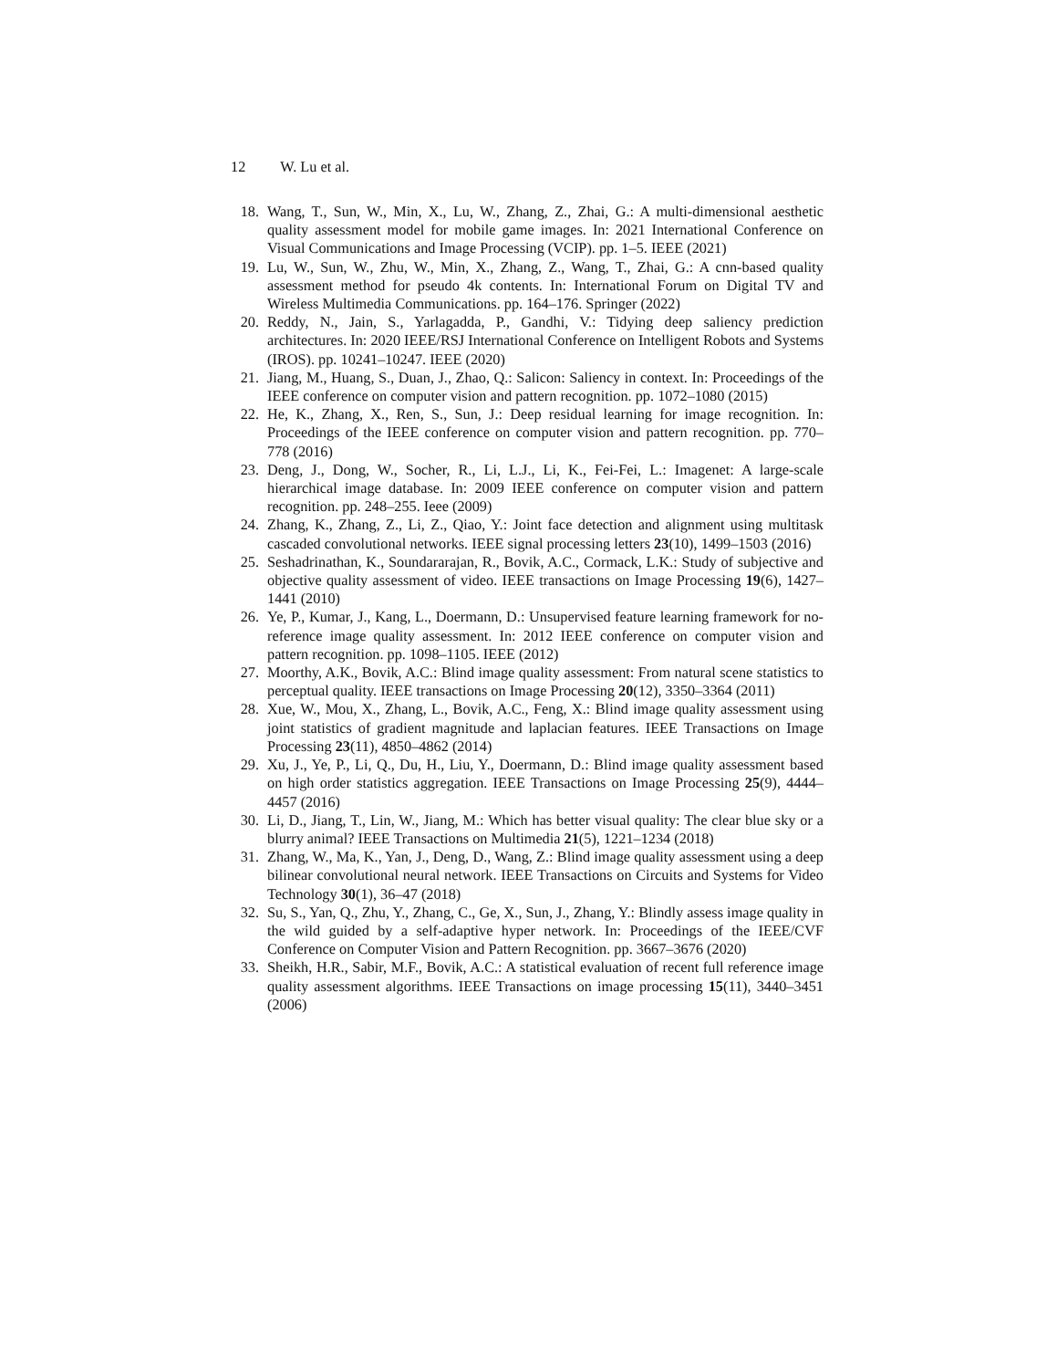12 W. Lu et al.
18. Wang, T., Sun, W., Min, X., Lu, W., Zhang, Z., Zhai, G.: A multi-dimensional aesthetic quality assessment model for mobile game images. In: 2021 International Conference on Visual Communications and Image Processing (VCIP). pp. 1–5. IEEE (2021)
19. Lu, W., Sun, W., Zhu, W., Min, X., Zhang, Z., Wang, T., Zhai, G.: A cnn-based quality assessment method for pseudo 4k contents. In: International Forum on Digital TV and Wireless Multimedia Communications. pp. 164–176. Springer (2022)
20. Reddy, N., Jain, S., Yarlagadda, P., Gandhi, V.: Tidying deep saliency prediction architectures. In: 2020 IEEE/RSJ International Conference on Intelligent Robots and Systems (IROS). pp. 10241–10247. IEEE (2020)
21. Jiang, M., Huang, S., Duan, J., Zhao, Q.: Salicon: Saliency in context. In: Proceedings of the IEEE conference on computer vision and pattern recognition. pp. 1072–1080 (2015)
22. He, K., Zhang, X., Ren, S., Sun, J.: Deep residual learning for image recognition. In: Proceedings of the IEEE conference on computer vision and pattern recognition. pp. 770–778 (2016)
23. Deng, J., Dong, W., Socher, R., Li, L.J., Li, K., Fei-Fei, L.: Imagenet: A large-scale hierarchical image database. In: 2009 IEEE conference on computer vision and pattern recognition. pp. 248–255. Ieee (2009)
24. Zhang, K., Zhang, Z., Li, Z., Qiao, Y.: Joint face detection and alignment using multitask cascaded convolutional networks. IEEE signal processing letters 23(10), 1499–1503 (2016)
25. Seshadrinathan, K., Soundararajan, R., Bovik, A.C., Cormack, L.K.: Study of subjective and objective quality assessment of video. IEEE transactions on Image Processing 19(6), 1427–1441 (2010)
26. Ye, P., Kumar, J., Kang, L., Doermann, D.: Unsupervised feature learning framework for no-reference image quality assessment. In: 2012 IEEE conference on computer vision and pattern recognition. pp. 1098–1105. IEEE (2012)
27. Moorthy, A.K., Bovik, A.C.: Blind image quality assessment: From natural scene statistics to perceptual quality. IEEE transactions on Image Processing 20(12), 3350–3364 (2011)
28. Xue, W., Mou, X., Zhang, L., Bovik, A.C., Feng, X.: Blind image quality assessment using joint statistics of gradient magnitude and laplacian features. IEEE Transactions on Image Processing 23(11), 4850–4862 (2014)
29. Xu, J., Ye, P., Li, Q., Du, H., Liu, Y., Doermann, D.: Blind image quality assessment based on high order statistics aggregation. IEEE Transactions on Image Processing 25(9), 4444–4457 (2016)
30. Li, D., Jiang, T., Lin, W., Jiang, M.: Which has better visual quality: The clear blue sky or a blurry animal? IEEE Transactions on Multimedia 21(5), 1221–1234 (2018)
31. Zhang, W., Ma, K., Yan, J., Deng, D., Wang, Z.: Blind image quality assessment using a deep bilinear convolutional neural network. IEEE Transactions on Circuits and Systems for Video Technology 30(1), 36–47 (2018)
32. Su, S., Yan, Q., Zhu, Y., Zhang, C., Ge, X., Sun, J., Zhang, Y.: Blindly assess image quality in the wild guided by a self-adaptive hyper network. In: Proceedings of the IEEE/CVF Conference on Computer Vision and Pattern Recognition. pp. 3667–3676 (2020)
33. Sheikh, H.R., Sabir, M.F., Bovik, A.C.: A statistical evaluation of recent full reference image quality assessment algorithms. IEEE Transactions on image processing 15(11), 3440–3451 (2006)